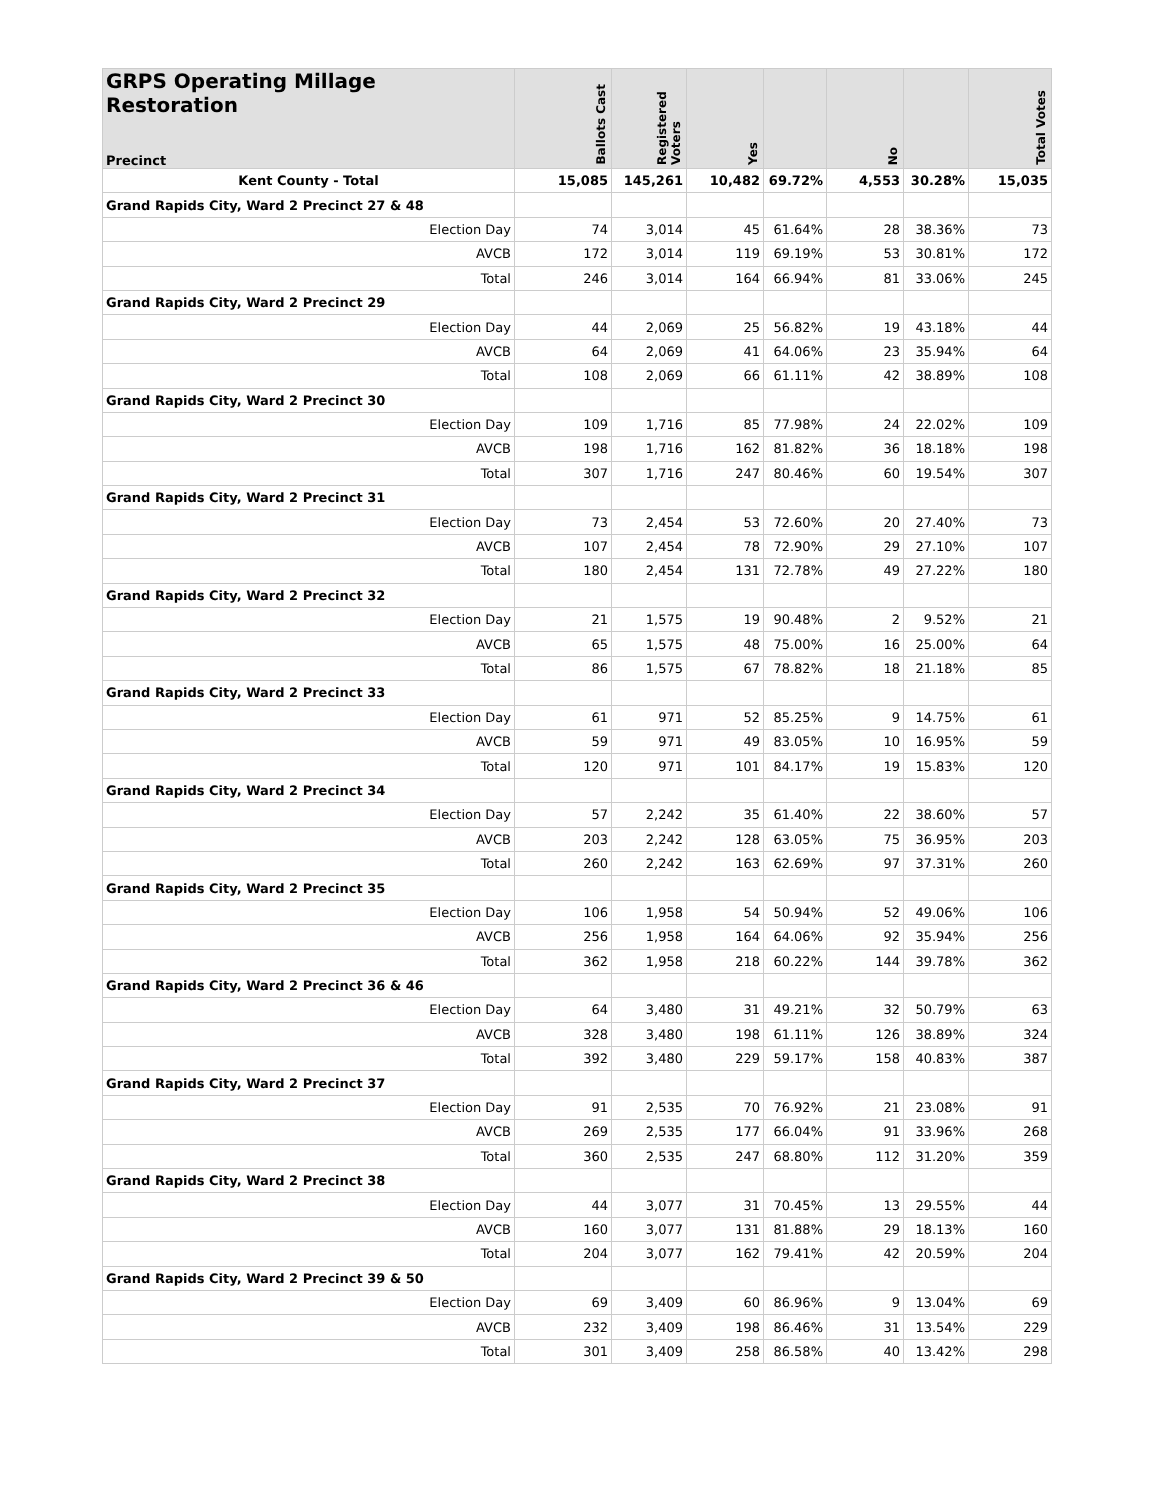| GRPS Operating Millage Restoration Precinct | Ballots Cast | Registered Voters | Yes | | No | | Total Votes |
| --- | --- | --- | --- | --- | --- | --- | --- |
| Kent County - Total | 15,085 | 145,261 | 10,482 | 69.72% | 4,553 | 30.28% | 15,035 |
| Grand Rapids City, Ward 2 Precinct 27 & 48 | | | | | | | |
| Election Day | 74 | 3,014 | 45 | 61.64% | 28 | 38.36% | 73 |
| AVCB | 172 | 3,014 | 119 | 69.19% | 53 | 30.81% | 172 |
| Total | 246 | 3,014 | 164 | 66.94% | 81 | 33.06% | 245 |
| Grand Rapids City, Ward 2 Precinct 29 | | | | | | | |
| Election Day | 44 | 2,069 | 25 | 56.82% | 19 | 43.18% | 44 |
| AVCB | 64 | 2,069 | 41 | 64.06% | 23 | 35.94% | 64 |
| Total | 108 | 2,069 | 66 | 61.11% | 42 | 38.89% | 108 |
| Grand Rapids City, Ward 2 Precinct 30 | | | | | | | |
| Election Day | 109 | 1,716 | 85 | 77.98% | 24 | 22.02% | 109 |
| AVCB | 198 | 1,716 | 162 | 81.82% | 36 | 18.18% | 198 |
| Total | 307 | 1,716 | 247 | 80.46% | 60 | 19.54% | 307 |
| Grand Rapids City, Ward 2 Precinct 31 | | | | | | | |
| Election Day | 73 | 2,454 | 53 | 72.60% | 20 | 27.40% | 73 |
| AVCB | 107 | 2,454 | 78 | 72.90% | 29 | 27.10% | 107 |
| Total | 180 | 2,454 | 131 | 72.78% | 49 | 27.22% | 180 |
| Grand Rapids City, Ward 2 Precinct 32 | | | | | | | |
| Election Day | 21 | 1,575 | 19 | 90.48% | 2 | 9.52% | 21 |
| AVCB | 65 | 1,575 | 48 | 75.00% | 16 | 25.00% | 64 |
| Total | 86 | 1,575 | 67 | 78.82% | 18 | 21.18% | 85 |
| Grand Rapids City, Ward 2 Precinct 33 | | | | | | | |
| Election Day | 61 | 971 | 52 | 85.25% | 9 | 14.75% | 61 |
| AVCB | 59 | 971 | 49 | 83.05% | 10 | 16.95% | 59 |
| Total | 120 | 971 | 101 | 84.17% | 19 | 15.83% | 120 |
| Grand Rapids City, Ward 2 Precinct 34 | | | | | | | |
| Election Day | 57 | 2,242 | 35 | 61.40% | 22 | 38.60% | 57 |
| AVCB | 203 | 2,242 | 128 | 63.05% | 75 | 36.95% | 203 |
| Total | 260 | 2,242 | 163 | 62.69% | 97 | 37.31% | 260 |
| Grand Rapids City, Ward 2 Precinct 35 | | | | | | | |
| Election Day | 106 | 1,958 | 54 | 50.94% | 52 | 49.06% | 106 |
| AVCB | 256 | 1,958 | 164 | 64.06% | 92 | 35.94% | 256 |
| Total | 362 | 1,958 | 218 | 60.22% | 144 | 39.78% | 362 |
| Grand Rapids City, Ward 2 Precinct 36 & 46 | | | | | | | |
| Election Day | 64 | 3,480 | 31 | 49.21% | 32 | 50.79% | 63 |
| AVCB | 328 | 3,480 | 198 | 61.11% | 126 | 38.89% | 324 |
| Total | 392 | 3,480 | 229 | 59.17% | 158 | 40.83% | 387 |
| Grand Rapids City, Ward 2 Precinct 37 | | | | | | | |
| Election Day | 91 | 2,535 | 70 | 76.92% | 21 | 23.08% | 91 |
| AVCB | 269 | 2,535 | 177 | 66.04% | 91 | 33.96% | 268 |
| Total | 360 | 2,535 | 247 | 68.80% | 112 | 31.20% | 359 |
| Grand Rapids City, Ward 2 Precinct 38 | | | | | | | |
| Election Day | 44 | 3,077 | 31 | 70.45% | 13 | 29.55% | 44 |
| AVCB | 160 | 3,077 | 131 | 81.88% | 29 | 18.13% | 160 |
| Total | 204 | 3,077 | 162 | 79.41% | 42 | 20.59% | 204 |
| Grand Rapids City, Ward 2 Precinct 39 & 50 | | | | | | | |
| Election Day | 69 | 3,409 | 60 | 86.96% | 9 | 13.04% | 69 |
| AVCB | 232 | 3,409 | 198 | 86.46% | 31 | 13.54% | 229 |
| Total | 301 | 3,409 | 258 | 86.58% | 40 | 13.42% | 298 |